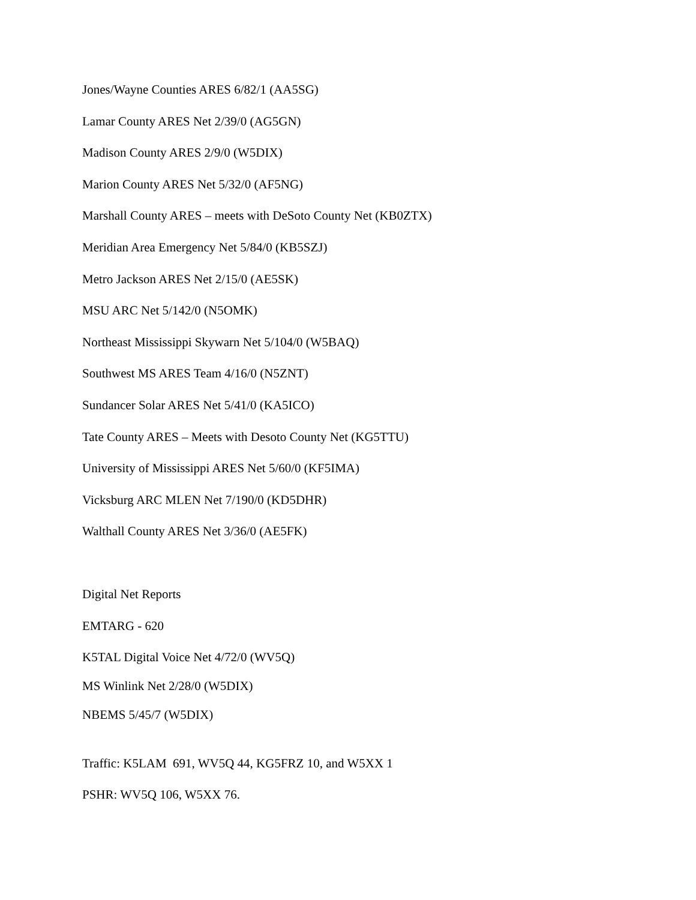Jones/Wayne Counties ARES 6/82/1 (AA5SG)
Lamar County ARES Net 2/39/0 (AG5GN)
Madison County ARES 2/9/0 (W5DIX)
Marion County ARES Net 5/32/0 (AF5NG)
Marshall County ARES – meets with DeSoto County Net (KB0ZTX)
Meridian Area Emergency Net 5/84/0 (KB5SZJ)
Metro Jackson ARES Net 2/15/0 (AE5SK)
MSU ARC Net 5/142/0 (N5OMK)
Northeast Mississippi Skywarn Net 5/104/0 (W5BAQ)
Southwest MS ARES Team 4/16/0 (N5ZNT)
Sundancer Solar ARES Net 5/41/0 (KA5ICO)
Tate County ARES – Meets with Desoto County Net (KG5TTU)
University of Mississippi ARES Net 5/60/0 (KF5IMA)
Vicksburg ARC MLEN Net 7/190/0 (KD5DHR)
Walthall County ARES Net 3/36/0 (AE5FK)
Digital Net Reports
EMTARG - 620
K5TAL Digital Voice Net 4/72/0 (WV5Q)
MS Winlink Net 2/28/0 (W5DIX)
NBEMS 5/45/7 (W5DIX)
Traffic: K5LAM 691, WV5Q 44, KG5FRZ 10, and W5XX 1
PSHR: WV5Q 106, W5XX 76.